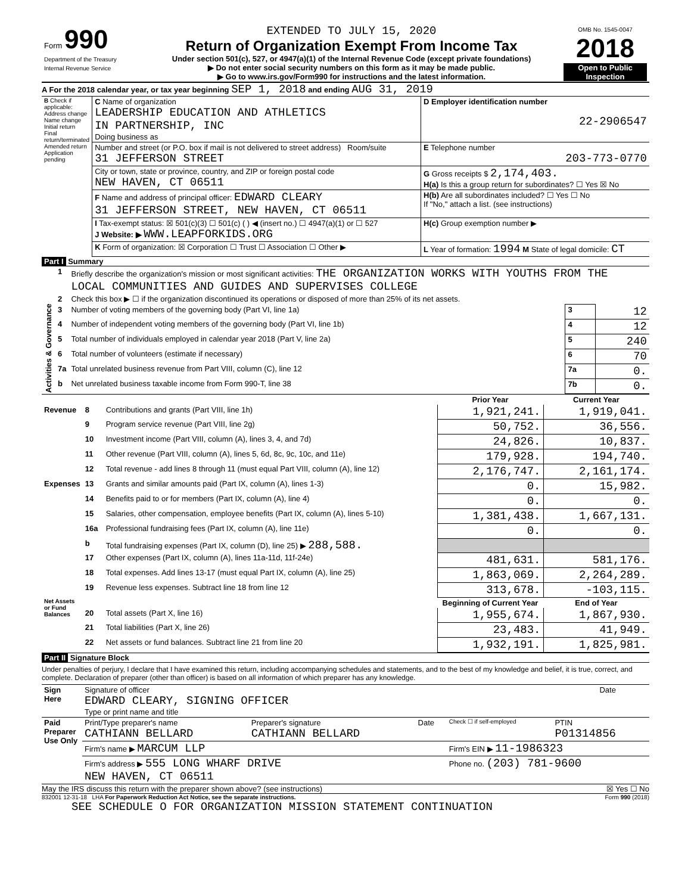| Form 990 Department of the Treasury Internal Revenue Service | EXTENDED TO JULY 15, 2020 Return of Organization Exempt From Income Tax Under section 501(c), 527, or 4947(a)(1) of the Internal Revenue Code (except private foundations) ▶ Do not enter social security numbers on this form as it may be made public. ▶ Go to www.irs.gov/Form990 for instructions and the latest information. | OMB No. 1545-0047 2018 Open to Public Inspection |
A For the 2018 calendar year, or tax year beginning SEP 1, 2018 and ending AUG 31, 2019
| B Check if applicable: Address change Name change Initial return Final return/terminated Amended return Application pending | C Name of organization LEADERSHIP EDUCATION AND ATHLETICS IN PARTNERSHIP, INC Doing business as | D Employer identification number 22-2906547 |
| | Number and street (or P.O. box if mail is not delivered to street address) Room/suite 31 JEFFERSON STREET | E Telephone number 203-773-0770 |
| | City or town, state or province, country, and ZIP or foreign postal code NEW HAVEN, CT 06511 | G Gross receipts $ 2,174,403. H(a) Is this a group return for subordinates? ☐ Yes ☒ No |
| | F Name and address of principal officer: EDWARD CLEARY 31 JEFFERSON STREET, NEW HAVEN, CT 06511 | H(b) Are all subordinates included? ☐ Yes ☐ No If "No," attach a list. (see instructions) |
| | I Tax-exempt status: ☒ 501(c)(3) ☐ 501(c) ( ) ◀ (insert no.) ☐ 4947(a)(1) or ☐ 527 J Website: ▶ WWW.LEAPFORKIDS.ORG | H(c) Group exemption number ▶ |
| | K Form of organization: ☒ Corporation ☐ Trust ☐ Association ☐ Other ▶ | L Year of formation: 1994 M State of legal domicile: CT |
Part I Summary
| Activities & Governance | 1 | Briefly describe the organization's mission or most significant activities: THE ORGANIZATION WORKS WITH YOUTHS FROM THE LOCAL COMMUNITIES AND GUIDES AND SUPERVISES COLLEGE | | |
| | 2 | Check this box ▶ ☐ if the organization discontinued its operations or disposed of more than 25% of its net assets. | | |
| | 3 | Number of voting members of the governing body (Part VI, line 1a) | 3 | 12 |
| | 4 | Number of independent voting members of the governing body (Part VI, line 1b) | 4 | 12 |
| | 5 | Total number of individuals employed in calendar year 2018 (Part V, line 2a) | 5 | 240 |
| | 6 | Total number of volunteers (estimate if necessary) | 6 | 70 |
| | 7a | Total unrelated business revenue from Part VIII, column (C), line 12 | 7a | 0. |
| | b | Net unrelated business taxable income from Form 990-T, line 38 | 7b | 0. |
| | | | Prior Year | Current Year |
| --- | --- | --- | --- | --- |
| Revenue | 8 | Contributions and grants (Part VIII, line 1h) | 1,921,241. | 1,919,041. |
| | 9 | Program service revenue (Part VIII, line 2g) | 50,752. | 36,556. |
| | 10 | Investment income (Part VIII, column (A), lines 3, 4, and 7d) | 24,826. | 10,837. |
| | 11 | Other revenue (Part VIII, column (A), lines 5, 6d, 8c, 9c, 10c, and 11e) | 179,928. | 194,740. |
| | 12 | Total revenue - add lines 8 through 11 (must equal Part VIII, column (A), line 12) | 2,176,747. | 2,161,174. |
| Expenses | 13 | Grants and similar amounts paid (Part IX, column (A), lines 1-3) | 0. | 15,982. |
| | 14 | Benefits paid to or for members (Part IX, column (A), line 4) | 0. | 0. |
| | 15 | Salaries, other compensation, employee benefits (Part IX, column (A), lines 5-10) | 1,381,438. | 1,667,131. |
| | 16a | Professional fundraising fees (Part IX, column (A), line 11e) | 0. | 0. |
| | b | Total fundraising expenses (Part IX, column (D), line 25) ▶ 288,588. | | |
| | 17 | Other expenses (Part IX, column (A), lines 11a-11d, 11f-24e) | 481,631. | 581,176. |
| | 18 | Total expenses. Add lines 13-17 (must equal Part IX, column (A), line 25) | 1,863,069. | 2,264,289. |
| | 19 | Revenue less expenses. Subtract line 18 from line 12 | 313,678. | -103,115. |
| Net Assets or Fund Balances | | | Beginning of Current Year | End of Year |
| | 20 | Total assets (Part X, line 16) | 1,955,674. | 1,867,930. |
| | 21 | Total liabilities (Part X, line 26) | 23,483. | 41,949. |
| | 22 | Net assets or fund balances. Subtract line 21 from line 20 | 1,932,191. | 1,825,981. |
Part II Signature Block
Under penalties of perjury, I declare that I have examined this return, including accompanying schedules and statements, and to the best of my knowledge and belief, it is true, correct, and complete. Declaration of preparer (other than officer) is based on all information of which preparer has any knowledge.
| Sign Here | Signature of officer EDWARD CLEARY, SIGNING OFFICER Type or print name and title | Date |
| Paid Preparer Use Only | Print/Type preparer's name CATHIANN BELLARD | Preparer's signature CATHIANN BELLARD | Date | Check ☐ if self-employed | PTIN P01314856 |
| | Firm's name ▶ MARCUM LLP | | | Firm's EIN ▶ 11-1986323 | |
| | Firm's address ▶ 555 LONG WHARF DRIVE NEW HAVEN, CT 06511 | | | Phone no. (203) 781-9600 | |
May the IRS discuss this return with the preparer shown above? (see instructions) ☒ Yes ☐ No
832001 12-31-18 LHA For Paperwork Reduction Act Notice, see the separate instructions. Form 990 (2018)
SEE SCHEDULE O FOR ORGANIZATION MISSION STATEMENT CONTINUATION